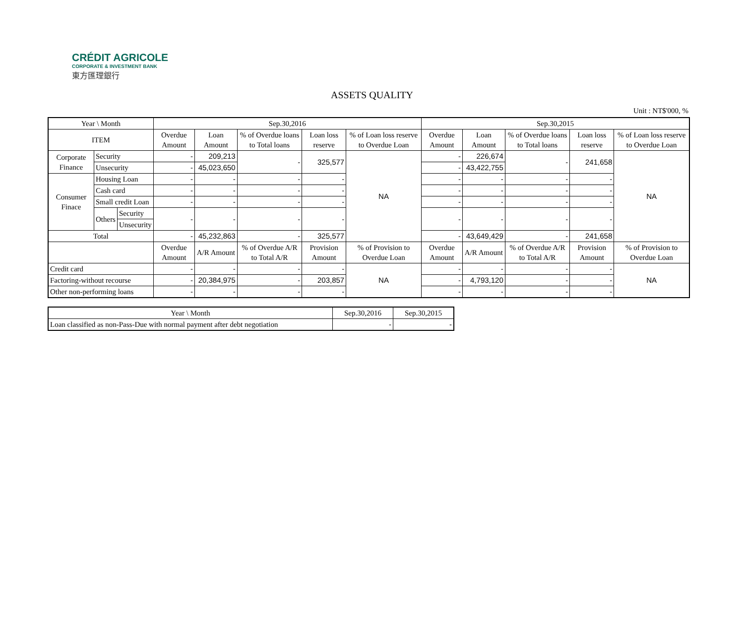CRÉDIT AGRICOLE
CORPORATE & INVESTMENT BANK
東方匯理銀行
ASSETS QUALITY
Unit : NT$'000, %
| Year \ Month | | | Sep.30,2016 | | | | | Sep.30,2015 | | | | |
| --- | --- | --- | --- | --- | --- | --- | --- | --- | --- | --- | --- | --- |
| ITEM | | | Overdue Amount | Loan Amount | % of Overdue loans to Total loans | Loan loss reserve | % of Loan loss reserve to Overdue Loan | Overdue Amount | Loan Amount | % of Overdue loans to Total loans | Loan loss reserve | % of Loan loss reserve to Overdue Loan |
| Corporate Finance | Security | | - | 209,213 | - | 325,577 | NA | - | 226,674 | - | 241,658 | NA |
| | Unsecurity | | - | 45,023,650 | | | | - | 43,422,755 | | | |
| Consumer Finace | Housing Loan | | - | - | - | - | | - | - | - | - | |
| | Cash card | | - | - | - | - | | - | - | - | - | |
| | Small credit Loan | | - | - | - | - | | - | - | - | - | |
| | Others | Security | - | - | - | - | | - | - | - | - | |
| | | Unsecurity | | | | | | | | | | |
| Total | | | - | 45,232,863 | - | 325,577 | | - | 43,649,429 | - | 241,658 | |
| | | | Overdue Amount | A/R Amount | % of Overdue A/R to Total A/R | Provision Amount | % of Provision to Overdue Loan | Overdue Amount | A/R Amount | % of Overdue A/R to Total A/R | Provision Amount | % of Provision to Overdue Loan |
| Credit card | | | - | - | - | - | NA | - | - | - | - | NA |
| Factoring-without recourse | | | - | 20,384,975 | - | 203,857 | | - | 4,793,120 | - | - | |
| Other non-performing loans | | | - | - | - | - | | - | - | - | - | |
| Year \ Month | Sep.30,2016 | Sep.30,2015 |
| --- | --- | --- |
| Loan classified as non-Pass-Due with normal payment after debt negotiation | - | - |